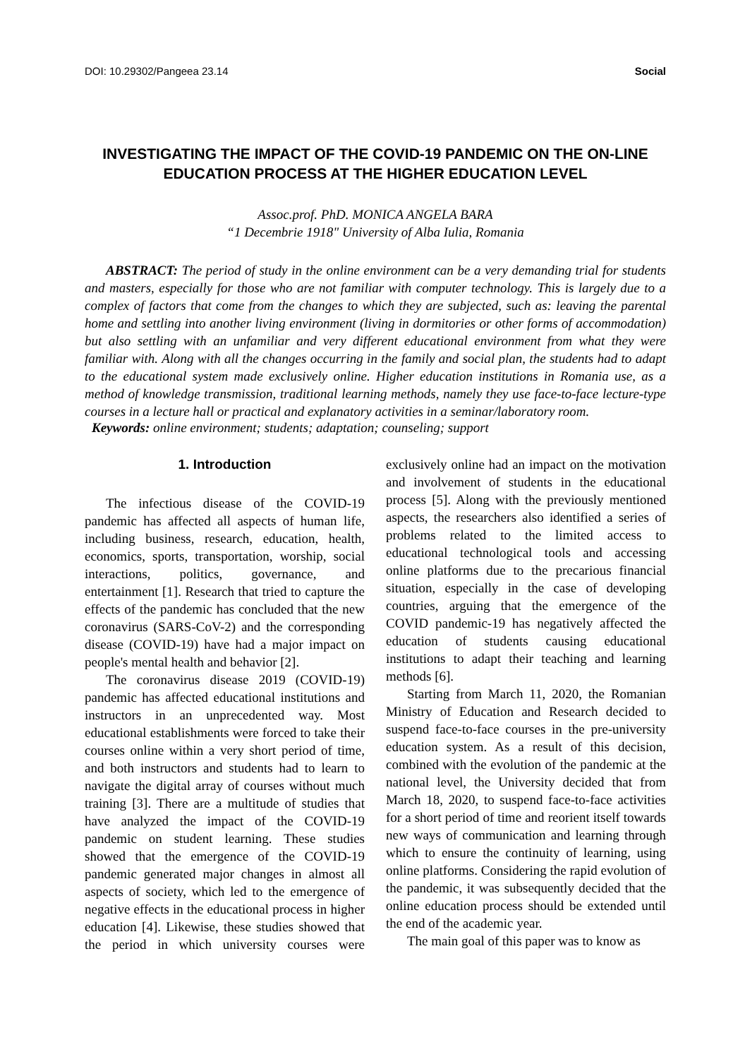DOI: 10.29302/Pangeea 23.14 Social
INVESTIGATING THE IMPACT OF THE COVID-19 PANDEMIC ON THE ON-LINE EDUCATION PROCESS AT THE HIGHER EDUCATION LEVEL
Assoc.prof. PhD. MONICA ANGELA BARA
“1 Decembrie 1918" University of Alba Iulia, Romania
ABSTRACT: The period of study in the online environment can be a very demanding trial for students and masters, especially for those who are not familiar with computer technology. This is largely due to a complex of factors that come from the changes to which they are subjected, such as: leaving the parental home and settling into another living environment (living in dormitories or other forms of accommodation) but also settling with an unfamiliar and very different educational environment from what they were familiar with. Along with all the changes occurring in the family and social plan, the students had to adapt to the educational system made exclusively online. Higher education institutions in Romania use, as a method of knowledge transmission, traditional learning methods, namely they use face-to-face lecture-type courses in a lecture hall or practical and explanatory activities in a seminar/laboratory room.
Keywords: online environment; students; adaptation; counseling; support
1. Introduction
The infectious disease of the COVID-19 pandemic has affected all aspects of human life, including business, research, education, health, economics, sports, transportation, worship, social interactions, politics, governance, and entertainment [1]. Research that tried to capture the effects of the pandemic has concluded that the new coronavirus (SARS-CoV-2) and the corresponding disease (COVID-19) have had a major impact on people's mental health and behavior [2].
The coronavirus disease 2019 (COVID-19) pandemic has affected educational institutions and instructors in an unprecedented way. Most educational establishments were forced to take their courses online within a very short period of time, and both instructors and students had to learn to navigate the digital array of courses without much training [3]. There are a multitude of studies that have analyzed the impact of the COVID-19 pandemic on student learning. These studies showed that the emergence of the COVID-19 pandemic generated major changes in almost all aspects of society, which led to the emergence of negative effects in the educational process in higher education [4]. Likewise, these studies showed that the period in which university courses were exclusively online had an impact on the motivation and involvement of students in the educational process [5]. Along with the previously mentioned aspects, the researchers also identified a series of problems related to the limited access to educational technological tools and accessing online platforms due to the precarious financial situation, especially in the case of developing countries, arguing that the emergence of the COVID pandemic-19 has negatively affected the education of students causing educational institutions to adapt their teaching and learning methods [6].
Starting from March 11, 2020, the Romanian Ministry of Education and Research decided to suspend face-to-face courses in the pre-university education system. As a result of this decision, combined with the evolution of the pandemic at the national level, the University decided that from March 18, 2020, to suspend face-to-face activities for a short period of time and reorient itself towards new ways of communication and learning through which to ensure the continuity of learning, using online platforms. Considering the rapid evolution of the pandemic, it was subsequently decided that the online education process should be extended until the end of the academic year.
The main goal of this paper was to know as